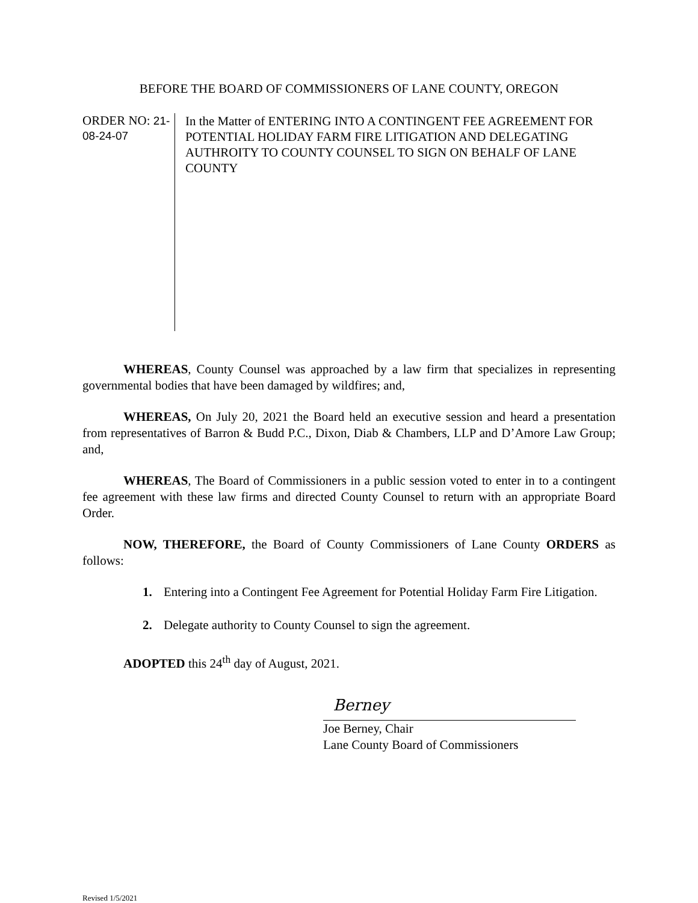BEFORE THE BOARD OF COMMISSIONERS OF LANE COUNTY, OREGON
ORDER NO: 21-08-24-07
In the Matter of ENTERING INTO A CONTINGENT FEE AGREEMENT FOR POTENTIAL HOLIDAY FARM FIRE LITIGATION AND DELEGATING AUTHROITY TO COUNTY COUNSEL TO SIGN ON BEHALF OF LANE COUNTY
WHEREAS, County Counsel was approached by a law firm that specializes in representing governmental bodies that have been damaged by wildfires; and,
WHEREAS, On July 20, 2021 the Board held an executive session and heard a presentation from representatives of Barron & Budd P.C., Dixon, Diab & Chambers, LLP and D’Amore Law Group; and,
WHEREAS, The Board of Commissioners in a public session voted to enter in to a contingent fee agreement with these law firms and directed County Counsel to return with an appropriate Board Order.
NOW, THEREFORE, the Board of County Commissioners of Lane County ORDERS as follows:
1. Entering into a Contingent Fee Agreement for Potential Holiday Farm Fire Litigation.
2. Delegate authority to County Counsel to sign the agreement.
ADOPTED this 24<sup>th</sup> day of August, 2021.
Berney
Joe Berney, Chair
Lane County Board of Commissioners
Revised 1/5/2021